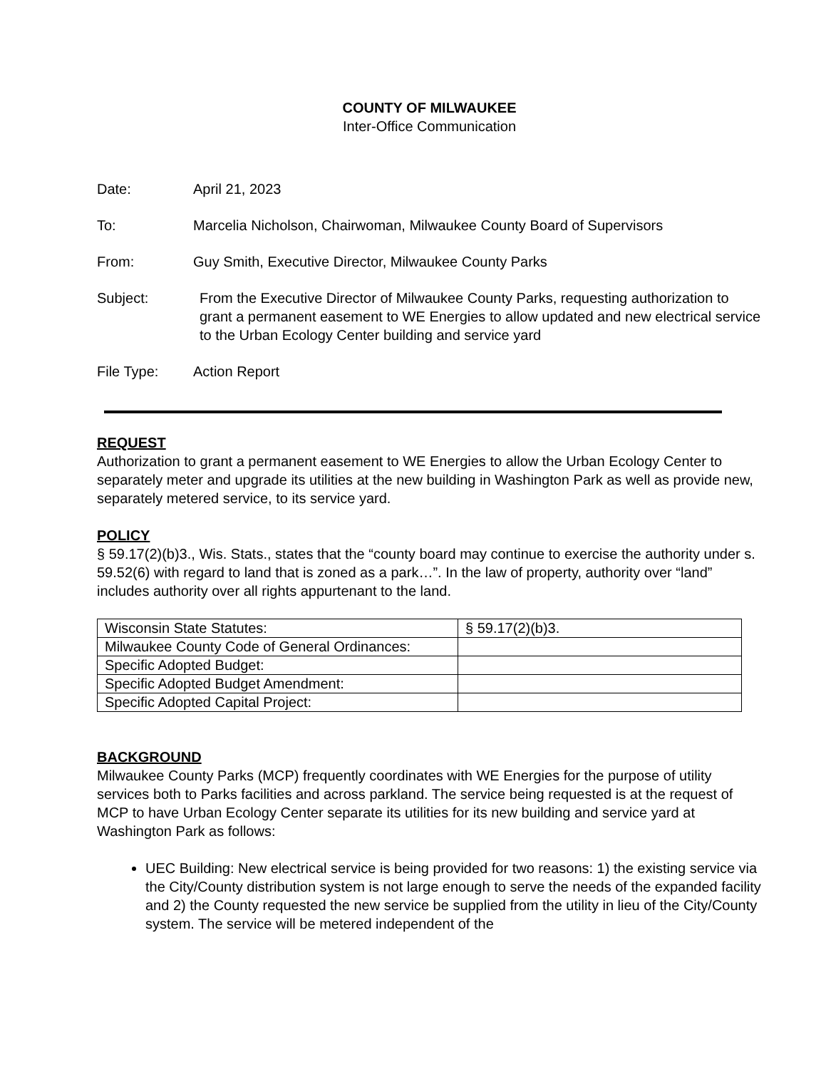COUNTY OF MILWAUKEE
Inter-Office Communication
Date: April 21, 2023
To: Marcelia Nicholson, Chairwoman, Milwaukee County Board of Supervisors
From: Guy Smith, Executive Director, Milwaukee County Parks
Subject: From the Executive Director of Milwaukee County Parks, requesting authorization to grant a permanent easement to WE Energies to allow updated and new electrical service to the Urban Ecology Center building and service yard
File Type: Action Report
REQUEST
Authorization to grant a permanent easement to WE Energies to allow the Urban Ecology Center to separately meter and upgrade its utilities at the new building in Washington Park as well as provide new, separately metered service, to its service yard.
POLICY
§ 59.17(2)(b)3., Wis. Stats., states that the “county board may continue to exercise the authority under s. 59.52(6) with regard to land that is zoned as a park…”. In the law of property, authority over “land” includes authority over all rights appurtenant to the land.
| Wisconsin State Statutes: | § 59.17(2)(b)3. |
| Milwaukee County Code of General Ordinances: | |
| Specific Adopted Budget: | |
| Specific Adopted Budget Amendment: | |
| Specific Adopted Capital Project: | |
BACKGROUND
Milwaukee County Parks (MCP) frequently coordinates with WE Energies for the purpose of utility services both to Parks facilities and across parkland. The service being requested is at the request of MCP to have Urban Ecology Center separate its utilities for its new building and service yard at Washington Park as follows:
UEC Building: New electrical service is being provided for two reasons: 1) the existing service via the City/County distribution system is not large enough to serve the needs of the expanded facility and 2) the County requested the new service be supplied from the utility in lieu of the City/County system. The service will be metered independent of the